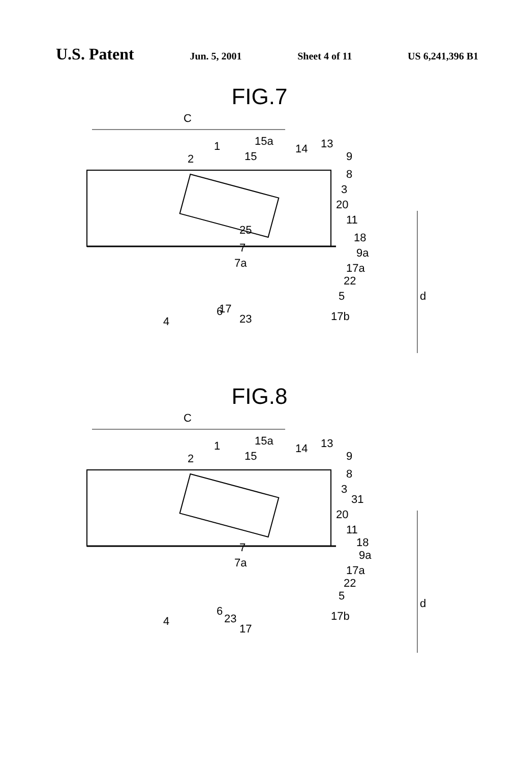U.S. Patent Jun. 5, 2001 Sheet 4 of 11 US 6,241,396 B1
FIG.7
C
2
1
15
15a
14
13
9
8
3
20
11
18
9a
17a
22
5
d
25
7
7a
17
23
17b
4
6
FIG.8
C
2
1
15
15a
14
13
9
8
3
31
20
11
18
9a
17a
22
5
d
7
7a
23
17
17b
4
6